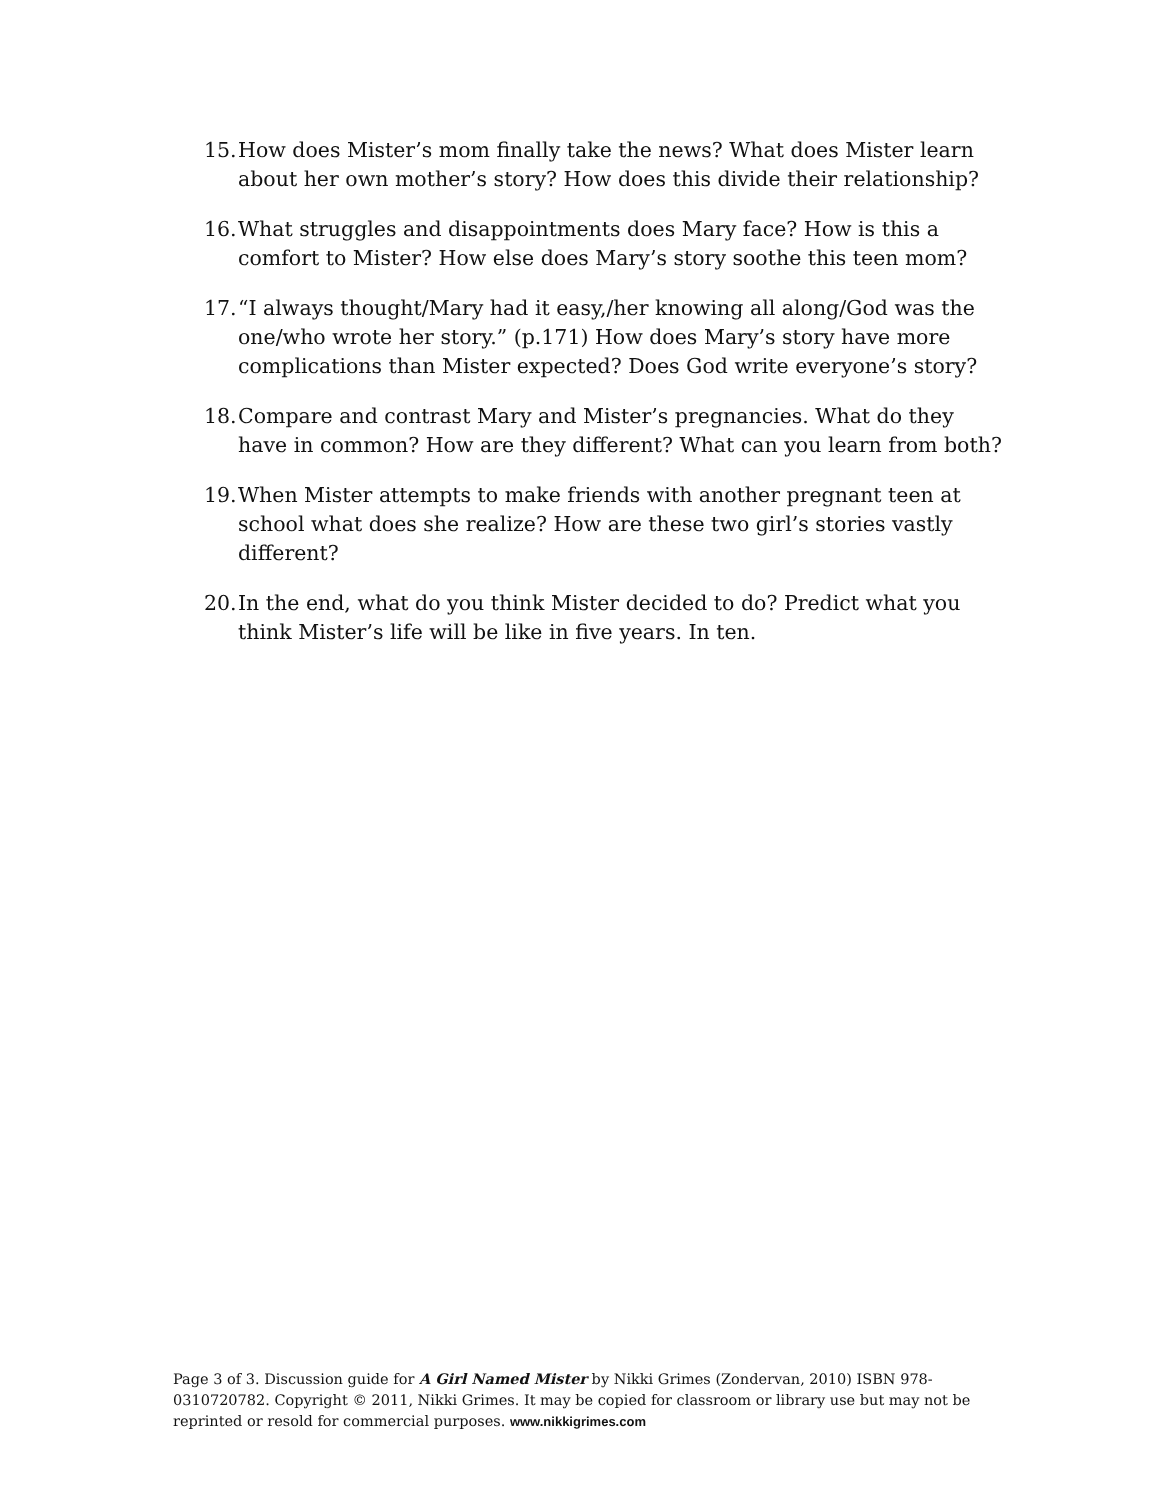15. How does Mister’s mom finally take the news? What does Mister learn about her own mother’s story? How does this divide their relationship?
16. What struggles and disappointments does Mary face? How is this a comfort to Mister? How else does Mary’s story soothe this teen mom?
17. “I always thought/Mary had it easy,/her knowing all along/God was the one/who wrote her story.” (p.171) How does Mary’s story have more complications than Mister expected? Does God write everyone’s story?
18. Compare and contrast Mary and Mister’s pregnancies. What do they have in common? How are they different? What can you learn from both?
19. When Mister attempts to make friends with another pregnant teen at school what does she realize? How are these two girl’s stories vastly different?
20. In the end, what do you think Mister decided to do? Predict what you think Mister’s life will be like in five years. In ten.
Page 3 of 3. Discussion guide for A Girl Named Mister by Nikki Grimes (Zondervan, 2010) ISBN 978-0310720782. Copyright © 2011, Nikki Grimes. It may be copied for classroom or library use but may not be reprinted or resold for commercial purposes. www.nikkigrimes.com